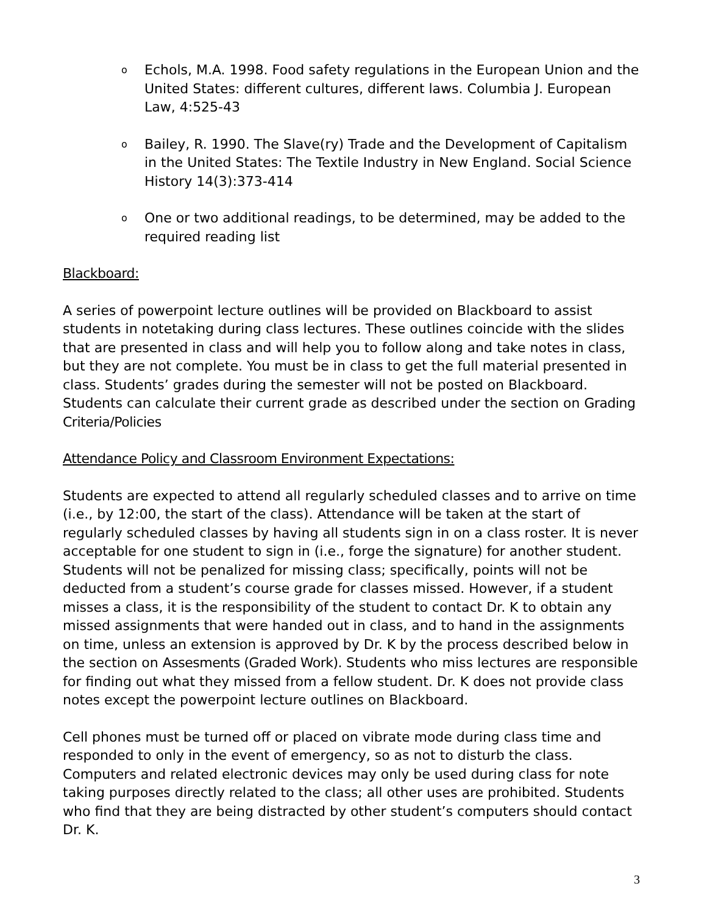o Echols, M.A. 1998. Food safety regulations in the European Union and the United States: different cultures, different laws. Columbia J. European Law, 4:525-43
o Bailey, R. 1990. The Slave(ry) Trade and the Development of Capitalism in the United States: The Textile Industry in New England. Social Science History 14(3):373-414
o One or two additional readings, to be determined, may be added to the required reading list
Blackboard:
A series of powerpoint lecture outlines will be provided on Blackboard to assist students in notetaking during class lectures. These outlines coincide with the slides that are presented in class and will help you to follow along and take notes in class, but they are not complete. You must be in class to get the full material presented in class. Students’ grades during the semester will not be posted on Blackboard. Students can calculate their current grade as described under the section on Grading Criteria/Policies
Attendance Policy and Classroom Environment Expectations:
Students are expected to attend all regularly scheduled classes and to arrive on time (i.e., by 12:00, the start of the class). Attendance will be taken at the start of regularly scheduled classes by having all students sign in on a class roster. It is never acceptable for one student to sign in (i.e., forge the signature) for another student. Students will not be penalized for missing class; specifically, points will not be deducted from a student’s course grade for classes missed. However, if a student misses a class, it is the responsibility of the student to contact Dr. K to obtain any missed assignments that were handed out in class, and to hand in the assignments on time, unless an extension is approved by Dr. K by the process described below in the section on Assesments (Graded Work). Students who miss lectures are responsible for finding out what they missed from a fellow student. Dr. K does not provide class notes except the powerpoint lecture outlines on Blackboard.
Cell phones must be turned off or placed on vibrate mode during class time and responded to only in the event of emergency, so as not to disturb the class. Computers and related electronic devices may only be used during class for note taking purposes directly related to the class; all other uses are prohibited. Students who find that they are being distracted by other student’s computers should contact Dr. K.
3